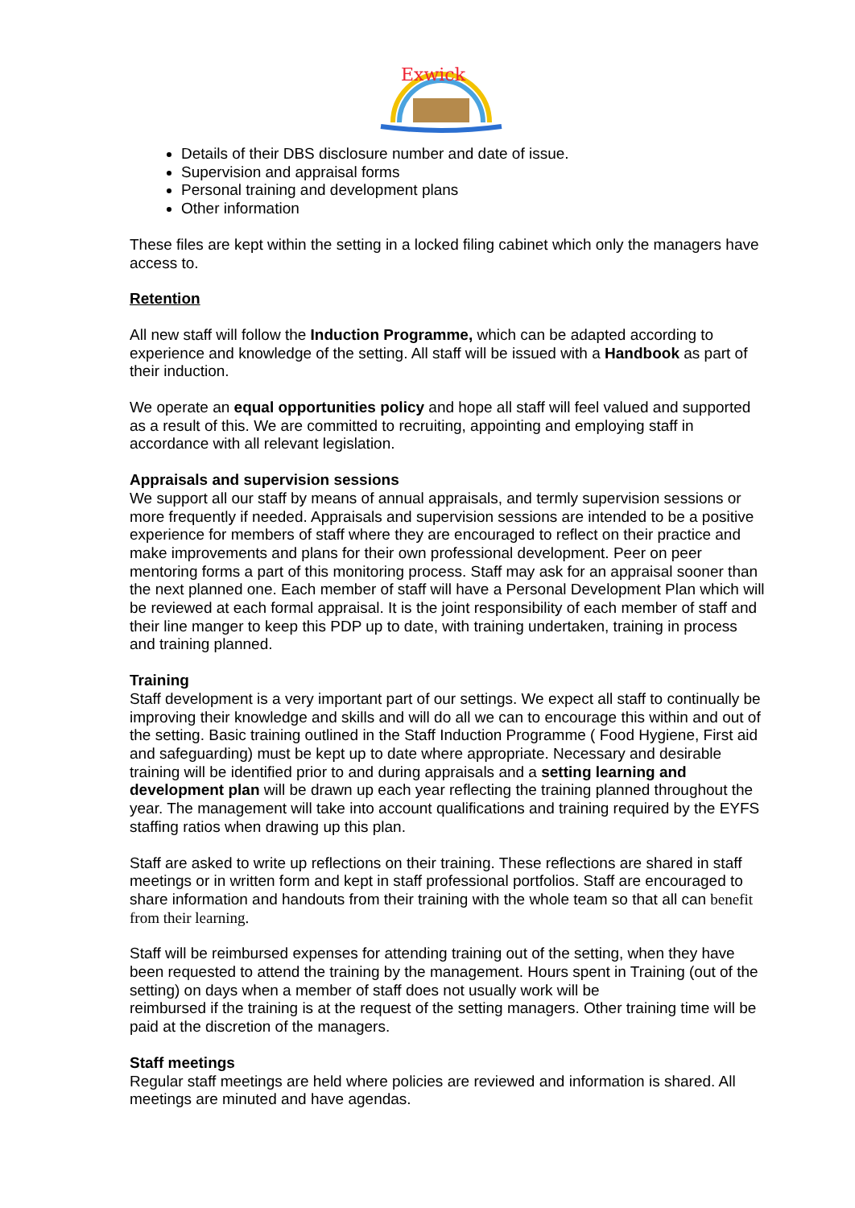Exwick
Details of their DBS disclosure number and date of issue.
Supervision and appraisal forms
Personal training and development plans
Other information
These files are kept within the setting in a locked filing cabinet which only the managers have access to.
Retention
All new staff will follow the Induction Programme, which can be adapted according to experience and knowledge of the setting. All staff will be issued with a Handbook as part of their induction.
We operate an equal opportunities policy and hope all staff will feel valued and supported as a result of this. We are committed to recruiting, appointing and employing staff in accordance with all relevant legislation.
Appraisals and supervision sessions
We support all our staff by means of annual appraisals, and termly supervision sessions or more frequently if needed. Appraisals and supervision sessions are intended to be a positive experience for members of staff where they are encouraged to reflect on their practice and make improvements and plans for their own professional development. Peer on peer mentoring forms a part of this monitoring process. Staff may ask for an appraisal sooner than the next planned one. Each member of staff will have a Personal Development Plan which will be reviewed at each formal appraisal. It is the joint responsibility of each member of staff and their line manger to keep this PDP up to date, with training undertaken, training in process and training planned.
Training
Staff development is a very important part of our settings. We expect all staff to continually be improving their knowledge and skills and will do all we can to encourage this within and out of the setting. Basic training outlined in the Staff Induction Programme ( Food Hygiene, First aid and safeguarding) must be kept up to date where appropriate. Necessary and desirable training will be identified prior to and during appraisals and a setting learning and development plan will be drawn up each year reflecting the training planned throughout the year. The management will take into account qualifications and training required by the EYFS staffing ratios when drawing up this plan.
Staff are asked to write up reflections on their training. These reflections are shared in staff meetings or in written form and kept in staff professional portfolios. Staff are encouraged to share information and handouts from their training with the whole team so that all can benefit from their learning.
Staff will be reimbursed expenses for attending training out of the setting, when they have been requested to attend the training by the management. Hours spent in Training (out of the setting) on days when a member of staff does not usually work will be
reimbursed if the training is at the request of the setting managers. Other training time will be paid at the discretion of the managers.
Staff meetings
Regular staff meetings are held where policies are reviewed and information is shared. All meetings are minuted and have agendas.